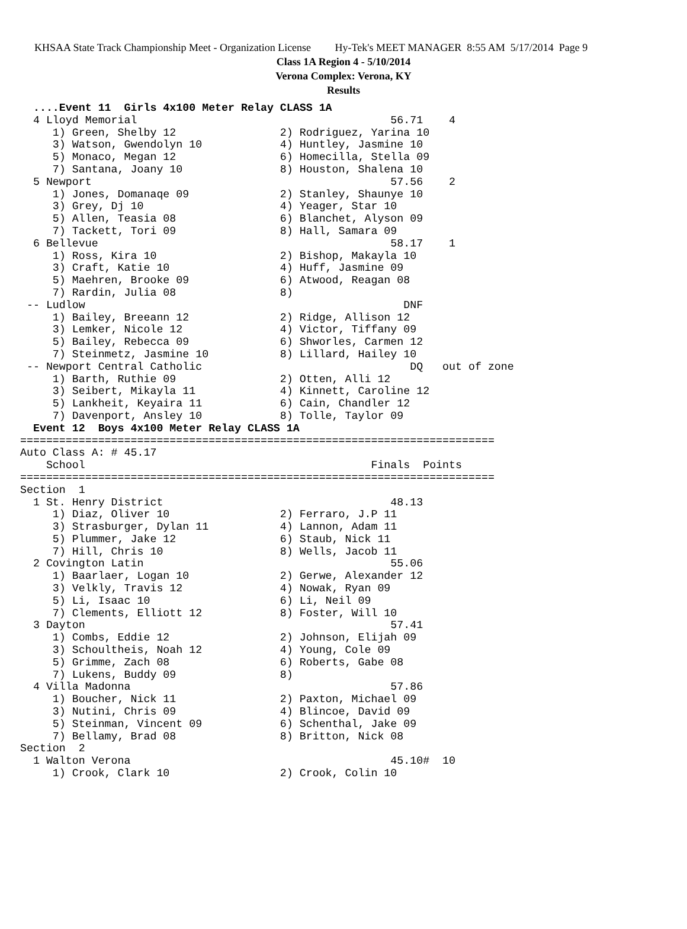KHSAA State Track Championship Meet - Organization License Hy-Tek's MEET MANAGER 8:55 AM 5/17/2014 Page 9
Class 1A Region 4 - 5/10/2014
Verona Complex: Verona, KY
Results
  ....Event 11  Girls 4x100 Meter Relay CLASS 1A
  4 Lloyd Memorial                                       56.71    4
     1) Green, Shelby 12                2) Rodriguez, Yarina 10
     3) Watson, Gwendolyn 10            4) Huntley, Jasmine 10
     5) Monaco, Megan 12                6) Homecilla, Stella 09
     7) Santana, Joany 10               8) Houston, Shalena 10
  5 Newport                                              57.56    2
     1) Jones, Domanaqe 09              2) Stanley, Shaunye 10
     3) Grey, Dj 10                     4) Yeager, Star 10
     5) Allen, Teasia 08                6) Blanchet, Alyson 09
     7) Tackett, Tori 09                8) Hall, Samara 09
  6 Bellevue                                             58.17    1
     1) Ross, Kira 10                   2) Bishop, Makayla 10
     3) Craft, Katie 10                 4) Huff, Jasmine 09
     5) Maehren, Brooke 09              6) Atwood, Reagan 08
     7) Rardin, Julia 08                8)
 -- Ludlow                                                 DNF
     1) Bailey, Breeann 12              2) Ridge, Allison 12
     3) Lemker, Nicole 12               4) Victor, Tiffany 09
     5) Bailey, Rebecca 09              6) Shworles, Carmen 12
     7) Steinmetz, Jasmine 10           8) Lillard, Hailey 10
 -- Newport Central Catholic                                DQ   out of zone
     1) Barth, Ruthie 09                2) Otten, Alli 12
     3) Seibert, Mikayla 11             4) Kinnett, Caroline 12
     5) Lankheit, Keyaira 11            6) Cain, Chandler 12
     7) Davenport, Ansley 10            8) Tolle, Taylor 09
  Event 12  Boys 4x100 Meter Relay CLASS 1A
=========================================================================
Auto Class A: # 45.17
    School                                            Finals  Points
=========================================================================
Section  1
  1 St. Henry District                                   48.13
     1) Diaz, Oliver 10                 2) Ferraro, J.P 11
     3) Strasburger, Dylan 11           4) Lannon, Adam 11
     5) Plummer, Jake 12                6) Staub, Nick 11
     7) Hill, Chris 10                  8) Wells, Jacob 11
  2 Covington Latin                                      55.06
     1) Baarlaer, Logan 10              2) Gerwe, Alexander 12
     3) Velkly, Travis 12               4) Nowak, Ryan 09
     5) Li, Isaac 10                    6) Li, Neil 09
     7) Clements, Elliott 12            8) Foster, Will 10
  3 Dayton                                               57.41
     1) Combs, Eddie 12                 2) Johnson, Elijah 09
     3) Schoultheis, Noah 12            4) Young, Cole 09
     5) Grimme, Zach 08                 6) Roberts, Gabe 08
     7) Lukens, Buddy 09                8)
  4 Villa Madonna                                        57.86
     1) Boucher, Nick 11                2) Paxton, Michael 09
     3) Nutini, Chris 09                4) Blincoe, David 09
     5) Steinman, Vincent 09            6) Schenthal, Jake 09
     7) Bellamy, Brad 08                8) Britton, Nick 08
Section  2
  1 Walton Verona                                        45.10#  10
     1) Crook, Clark 10                 2) Crook, Colin 10